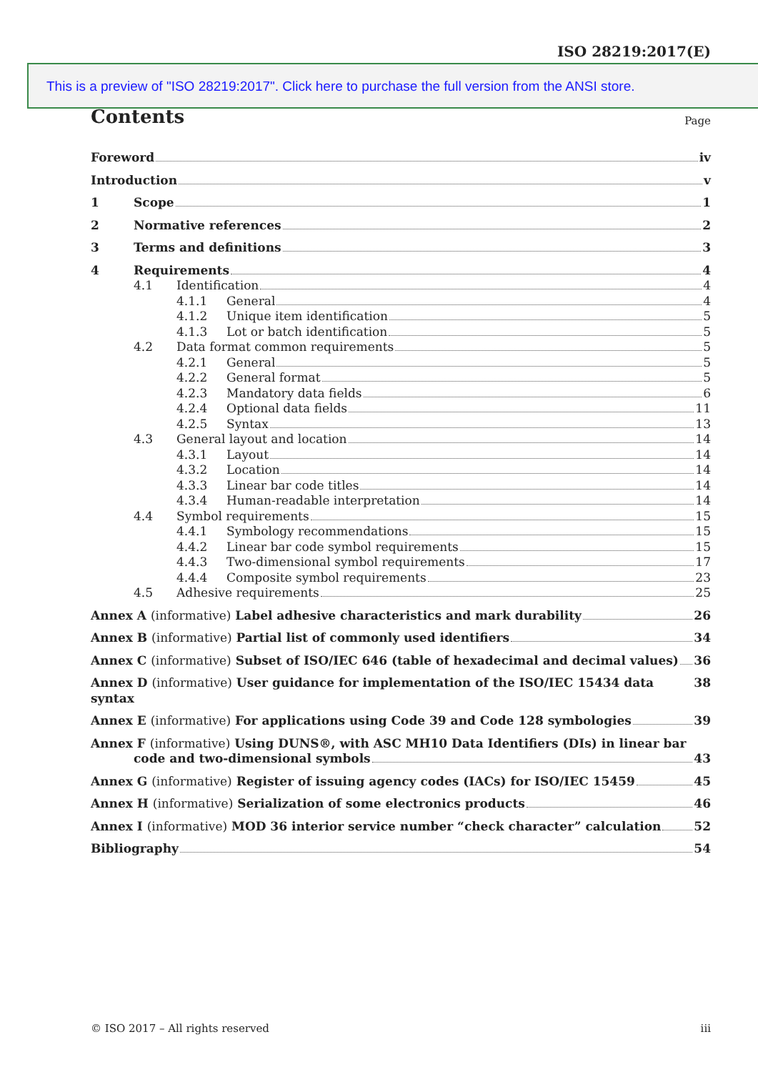ISO 28219:2017(E)
This is a preview of "ISO 28219:2017". Click here to purchase the full version from the ANSI store.
Contents Page
Foreword iv
Introduction v
1 Scope 1
2 Normative references 2
3 Terms and definitions 3
4 Requirements 4
4.1 Identification 4
4.1.1 General 4
4.1.2 Unique item identification 5
4.1.3 Lot or batch identification 5
4.2 Data format common requirements 5
4.2.1 General 5
4.2.2 General format 5
4.2.3 Mandatory data fields 6
4.2.4 Optional data fields 11
4.2.5 Syntax 13
4.3 General layout and location 14
4.3.1 Layout 14
4.3.2 Location 14
4.3.3 Linear bar code titles 14
4.3.4 Human-readable interpretation 14
4.4 Symbol requirements 15
4.4.1 Symbology recommendations 15
4.4.2 Linear bar code symbol requirements 15
4.4.3 Two-dimensional symbol requirements 17
4.4.4 Composite symbol requirements 23
4.5 Adhesive requirements 25
Annex A (informative) Label adhesive characteristics and mark durability 26
Annex B (informative) Partial list of commonly used identifiers 34
Annex C (informative) Subset of ISO/IEC 646 (table of hexadecimal and decimal values) 36
Annex D (informative) User guidance for implementation of the ISO/IEC 15434 data syntax 38
Annex E (informative) For applications using Code 39 and Code 128 symbologies 39
Annex F (informative) Using DUNS®, with ASC MH10 Data Identifiers (DIs) in linear bar
code and two-dimensional symbols 43
Annex G (informative) Register of issuing agency codes (IACs) for ISO/IEC 15459 45
Annex H (informative) Serialization of some electronics products 46
Annex I (informative) MOD 36 interior service number “check character” calculation 52
Bibliography 54
© ISO 2017 – All rights reserved iii